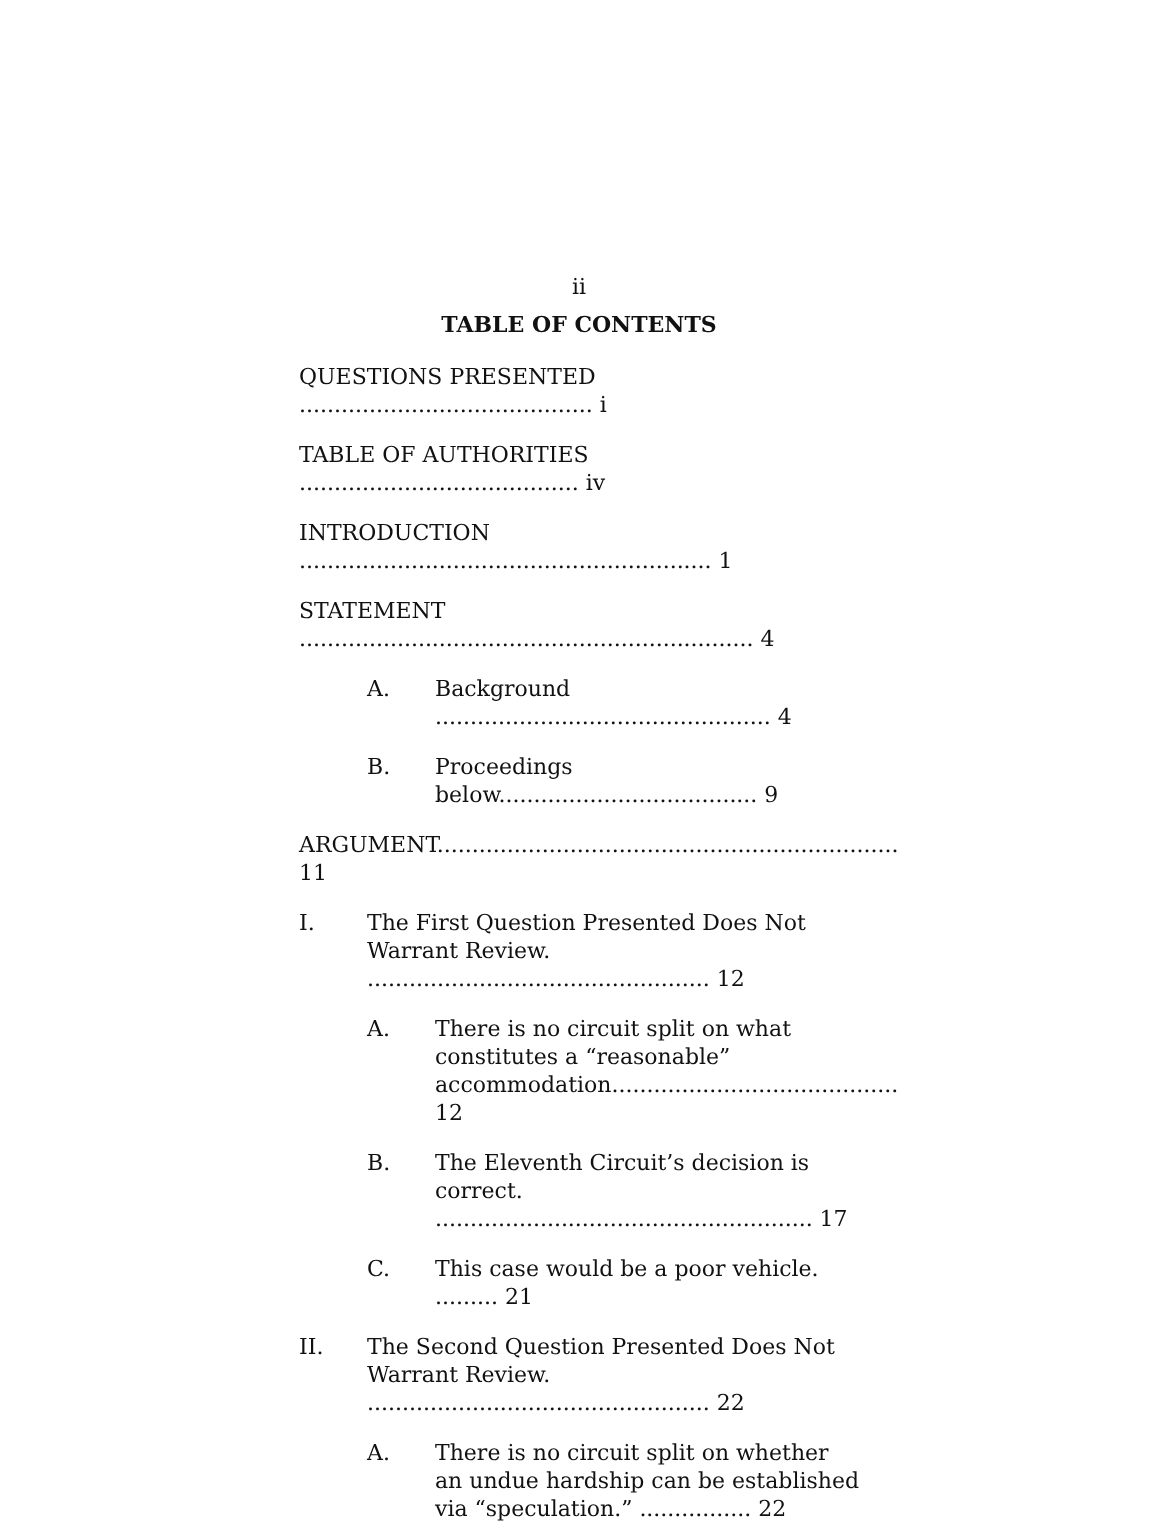ii
TABLE OF CONTENTS
QUESTIONS PRESENTED .......................................... i
TABLE OF AUTHORITIES ........................................ iv
INTRODUCTION ........................................................... 1
STATEMENT ................................................................. 4
A. Background ................................................ 4
B. Proceedings below..................................... 9
ARGUMENT.................................................................. 11
I. The First Question Presented Does Not Warrant Review. ................................................. 12
A. There is no circuit split on what constitutes a “reasonable” accommodation......................................... 12
B. The Eleventh Circuit’s decision is correct. ...................................................... 17
C. This case would be a poor vehicle. ......... 21
II. The Second Question Presented Does Not Warrant Review. ................................................. 22
A. There is no circuit split on whether an undue hardship can be established via “speculation.” ................ 22